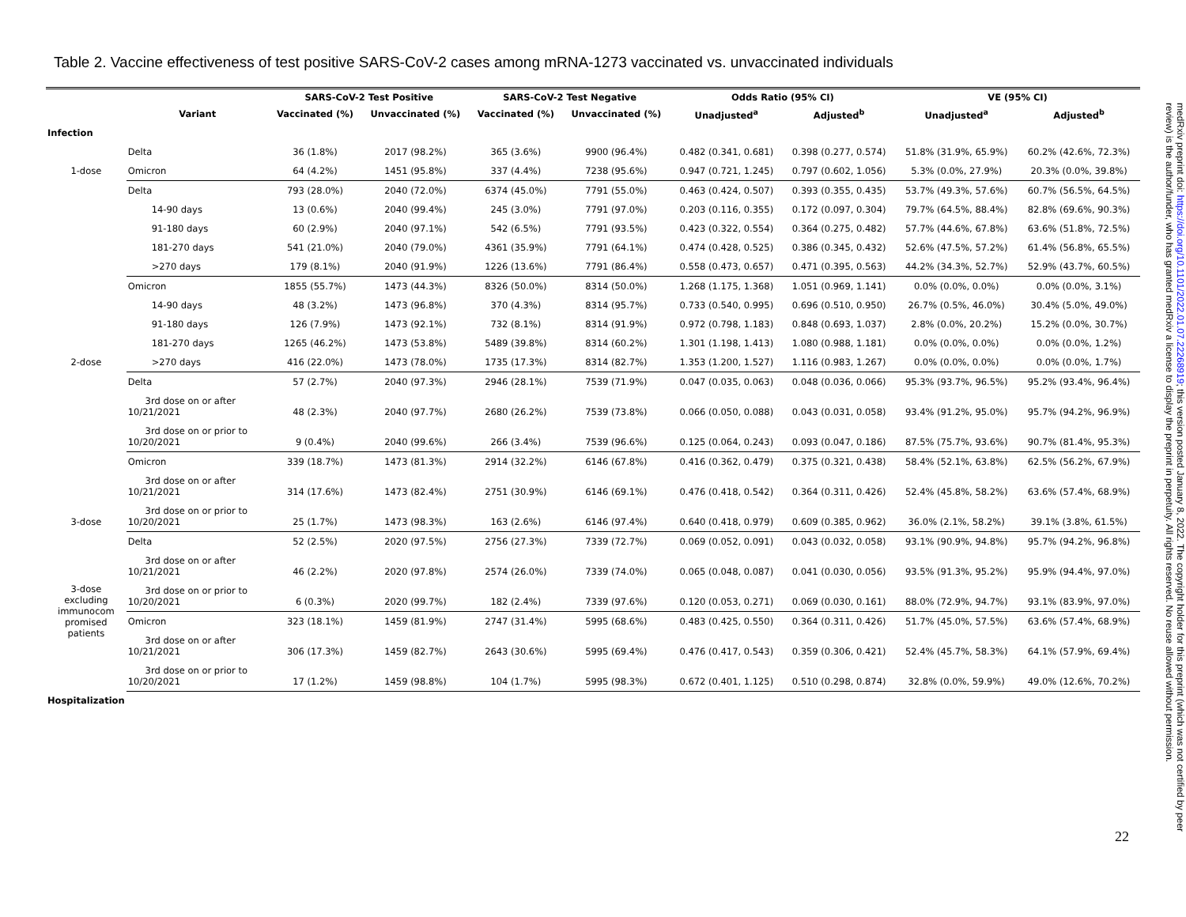Table 2. Vaccine effectiveness of test positive SARS-CoV-2 cases among mRNA-1273 vaccinated vs. unvaccinated individuals
| | | SARS-CoV-2 Test Positive | | SARS-CoV-2 Test Negative | | Odds Ratio (95% CI) | | VE (95% CI) | |
| --- | --- | --- | --- | --- | --- | --- | --- | --- | --- |
| | Variant | Vaccinated (%) | Unvaccinated (%) | Vaccinated (%) | Unvaccinated (%) | Unadjusted<sup>a</sup> | Adjusted<sup>b</sup> | Unadjusted<sup>a</sup> | Adjusted<sup>b</sup> |
| Infection | | | | | | | | | |
| 1-dose | Delta | 36 (1.8%) | 2017 (98.2%) | 365 (3.6%) | 9900 (96.4%) | 0.482 (0.341, 0.681) | 0.398 (0.277, 0.574) | 51.8% (31.9%, 65.9%) | 60.2% (42.6%, 72.3%) |
| | Omicron | 64 (4.2%) | 1451 (95.8%) | 337 (4.4%) | 7238 (95.6%) | 0.947 (0.721, 1.245) | 0.797 (0.602, 1.056) | 5.3% (0.0%, 27.9%) | 20.3% (0.0%, 39.8%) |
| 2-dose | Delta | 793 (28.0%) | 2040 (72.0%) | 6374 (45.0%) | 7791 (55.0%) | 0.463 (0.424, 0.507) | 0.393 (0.355, 0.435) | 53.7% (49.3%, 57.6%) | 60.7% (56.5%, 64.5%) |
| | 14-90 days | 13 (0.6%) | 2040 (99.4%) | 245 (3.0%) | 7791 (97.0%) | 0.203 (0.116, 0.355) | 0.172 (0.097, 0.304) | 79.7% (64.5%, 88.4%) | 82.8% (69.6%, 90.3%) |
| | 91-180 days | 60 (2.9%) | 2040 (97.1%) | 542 (6.5%) | 7791 (93.5%) | 0.423 (0.322, 0.554) | 0.364 (0.275, 0.482) | 57.7% (44.6%, 67.8%) | 63.6% (51.8%, 72.5%) |
| | 181-270 days | 541 (21.0%) | 2040 (79.0%) | 4361 (35.9%) | 7791 (64.1%) | 0.474 (0.428, 0.525) | 0.386 (0.345, 0.432) | 52.6% (47.5%, 57.2%) | 61.4% (56.8%, 65.5%) |
| | >270 days | 179 (8.1%) | 2040 (91.9%) | 1226 (13.6%) | 7791 (86.4%) | 0.558 (0.473, 0.657) | 0.471 (0.395, 0.563) | 44.2% (34.3%, 52.7%) | 52.9% (43.7%, 60.5%) |
| | Omicron | 1855 (55.7%) | 1473 (44.3%) | 8326 (50.0%) | 8314 (50.0%) | 1.268 (1.175, 1.368) | 1.051 (0.969, 1.141) | 0.0% (0.0%, 0.0%) | 0.0% (0.0%, 3.1%) |
| | 14-90 days | 48 (3.2%) | 1473 (96.8%) | 370 (4.3%) | 8314 (95.7%) | 0.733 (0.540, 0.995) | 0.696 (0.510, 0.950) | 26.7% (0.5%, 46.0%) | 30.4% (5.0%, 49.0%) |
| | 91-180 days | 126 (7.9%) | 1473 (92.1%) | 732 (8.1%) | 8314 (91.9%) | 0.972 (0.798, 1.183) | 0.848 (0.693, 1.037) | 2.8% (0.0%, 20.2%) | 15.2% (0.0%, 30.7%) |
| | 181-270 days | 1265 (46.2%) | 1473 (53.8%) | 5489 (39.8%) | 8314 (60.2%) | 1.301 (1.198, 1.413) | 1.080 (0.988, 1.181) | 0.0% (0.0%, 0.0%) | 0.0% (0.0%, 1.2%) |
| | >270 days | 416 (22.0%) | 1473 (78.0%) | 1735 (17.3%) | 8314 (82.7%) | 1.353 (1.200, 1.527) | 1.116 (0.983, 1.267) | 0.0% (0.0%, 0.0%) | 0.0% (0.0%, 1.7%) |
| 3-dose | Delta | 57 (2.7%) | 2040 (97.3%) | 2946 (28.1%) | 7539 (71.9%) | 0.047 (0.035, 0.063) | 0.048 (0.036, 0.066) | 95.3% (93.7%, 96.5%) | 95.2% (93.4%, 96.4%) |
| | 3rd dose on or after 10/21/2021 | 48 (2.3%) | 2040 (97.7%) | 2680 (26.2%) | 7539 (73.8%) | 0.066 (0.050, 0.088) | 0.043 (0.031, 0.058) | 93.4% (91.2%, 95.0%) | 95.7% (94.2%, 96.9%) |
| | 3rd dose on or prior to 10/20/2021 | 9 (0.4%) | 2040 (99.6%) | 266 (3.4%) | 7539 (96.6%) | 0.125 (0.064, 0.243) | 0.093 (0.047, 0.186) | 87.5% (75.7%, 93.6%) | 90.7% (81.4%, 95.3%) |
| | Omicron | 339 (18.7%) | 1473 (81.3%) | 2914 (32.2%) | 6146 (67.8%) | 0.416 (0.362, 0.479) | 0.375 (0.321, 0.438) | 58.4% (52.1%, 63.8%) | 62.5% (56.2%, 67.9%) |
| | 3rd dose on or after 10/21/2021 | 314 (17.6%) | 1473 (82.4%) | 2751 (30.9%) | 6146 (69.1%) | 0.476 (0.418, 0.542) | 0.364 (0.311, 0.426) | 52.4% (45.8%, 58.2%) | 63.6% (57.4%, 68.9%) |
| | 3rd dose on or prior to 10/20/2021 | 25 (1.7%) | 1473 (98.3%) | 163 (2.6%) | 6146 (97.4%) | 0.640 (0.418, 0.979) | 0.609 (0.385, 0.962) | 36.0% (2.1%, 58.2%) | 39.1% (3.8%, 61.5%) |
| 3-dose excluding immunocom promised patients | Delta | 52 (2.5%) | 2020 (97.5%) | 2756 (27.3%) | 7339 (72.7%) | 0.069 (0.052, 0.091) | 0.043 (0.032, 0.058) | 93.1% (90.9%, 94.8%) | 95.7% (94.2%, 96.8%) |
| | 3rd dose on or after 10/21/2021 | 46 (2.2%) | 2020 (97.8%) | 2574 (26.0%) | 7339 (74.0%) | 0.065 (0.048, 0.087) | 0.041 (0.030, 0.056) | 93.5% (91.3%, 95.2%) | 95.9% (94.4%, 97.0%) |
| | 3rd dose on or prior to 10/20/2021 | 6 (0.3%) | 2020 (99.7%) | 182 (2.4%) | 7339 (97.6%) | 0.120 (0.053, 0.271) | 0.069 (0.030, 0.161) | 88.0% (72.9%, 94.7%) | 93.1% (83.9%, 97.0%) |
| | Omicron | 323 (18.1%) | 1459 (81.9%) | 2747 (31.4%) | 5995 (68.6%) | 0.483 (0.425, 0.550) | 0.364 (0.311, 0.426) | 51.7% (45.0%, 57.5%) | 63.6% (57.4%, 68.9%) |
| | 3rd dose on or after 10/21/2021 | 306 (17.3%) | 1459 (82.7%) | 2643 (30.6%) | 5995 (69.4%) | 0.476 (0.417, 0.543) | 0.359 (0.306, 0.421) | 52.4% (45.7%, 58.3%) | 64.1% (57.9%, 69.4%) |
| | 3rd dose on or prior to 10/20/2021 | 17 (1.2%) | 1459 (98.8%) | 104 (1.7%) | 5995 (98.3%) | 0.672 (0.401, 1.125) | 0.510 (0.298, 0.874) | 32.8% (0.0%, 59.9%) | 49.0% (12.6%, 70.2%) |
| Hospitalization | | | | | | | | | |
medRxiv preprint doi: https://doi.org/10.1101/2022.01.07.22268919; this version posted January 8, 2022. The copyright holder for this preprint (which was not certified by peer review) is the author/funder, who has granted medRxiv a license to display the preprint in perpetuity. All rights reserved. No reuse allowed without permission.
22